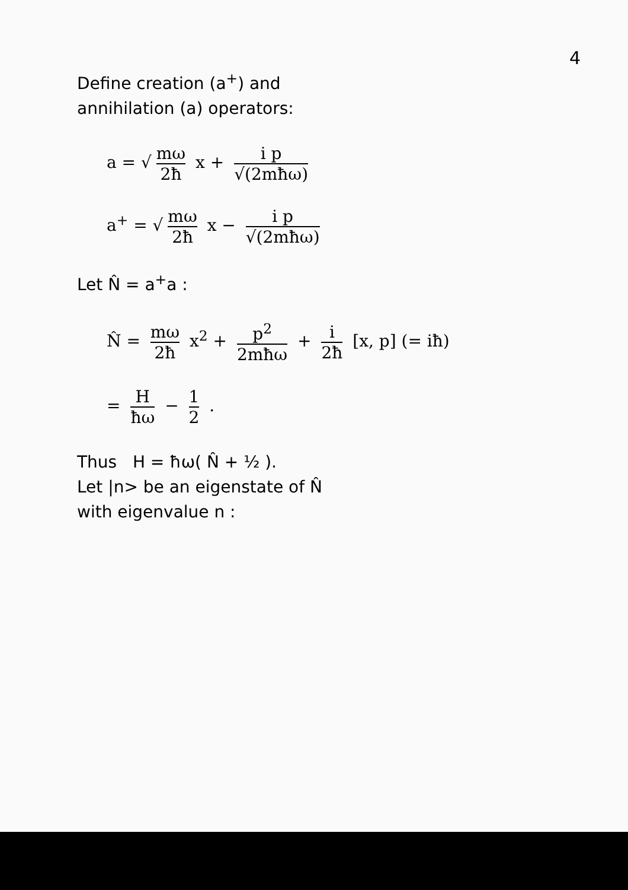4
Define creation (a<sup>+</sup>) and
annihilation (a) operators:
a = √ mω 2ħ x + i p √(2mħω)
a<sup>+</sup> = √ mω 2ħ x − i p √(2mħω)
Let N̂ = a<sup>+</sup>a :
N̂ = mω 2ħ x<sup>2</sup> + p<sup>2</sup> 2mħω + i 2ħ [x, p] (= iħ)
= H ħω − 1 2 .
Thus H = ħω( N̂ + ½ ).
Let |n> be an eigenstate of N̂
with eigenvalue n :